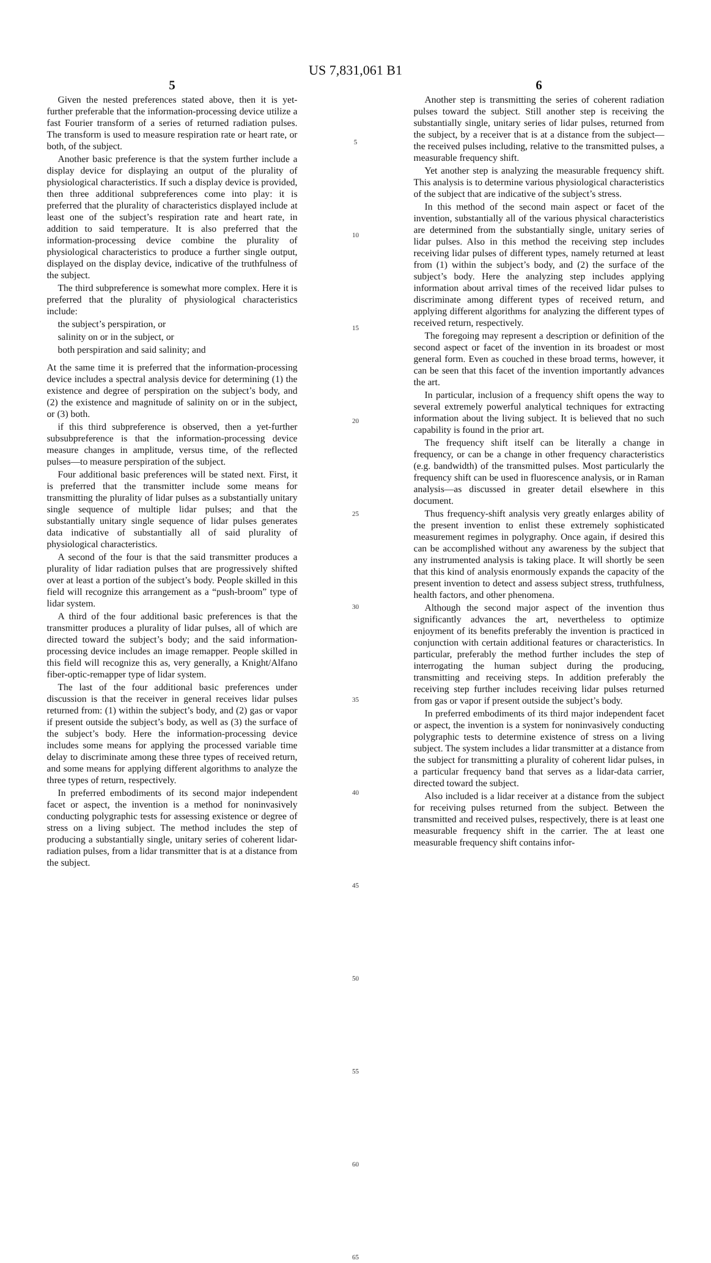US 7,831,061 B1
5
Given the nested preferences stated above, then it is yet-further preferable that the information-processing device utilize a fast Fourier transform of a series of returned radiation pulses. The transform is used to measure respiration rate or heart rate, or both, of the subject.
Another basic preference is that the system further include a display device for displaying an output of the plurality of physiological characteristics. If such a display device is provided, then three additional subpreferences come into play: it is preferred that the plurality of characteristics displayed include at least one of the subject’s respiration rate and heart rate, in addition to said temperature. It is also preferred that the information-processing device combine the plurality of physiological characteristics to produce a further single output, displayed on the display device, indicative of the truthfulness of the subject.
The third subpreference is somewhat more complex. Here it is preferred that the plurality of physiological characteristics include:
the subject’s perspiration, or
salinity on or in the subject, or
both perspiration and said salinity; and
At the same time it is preferred that the information-processing device includes a spectral analysis device for determining (1) the existence and degree of perspiration on the subject’s body, and (2) the existence and magnitude of salinity on or in the subject, or (3) both.
if this third subpreference is observed, then a yet-further subsubpreference is that the information-processing device measure changes in amplitude, versus time, of the reflected pulses—to measure perspiration of the subject.
Four additional basic preferences will be stated next. First, it is preferred that the transmitter include some means for transmitting the plurality of lidar pulses as a substantially unitary single sequence of multiple lidar pulses; and that the substantially unitary single sequence of lidar pulses generates data indicative of substantially all of said plurality of physiological characteristics.
A second of the four is that the said transmitter produces a plurality of lidar radiation pulses that are progressively shifted over at least a portion of the subject’s body. People skilled in this field will recognize this arrangement as a “push-broom” type of lidar system.
A third of the four additional basic preferences is that the transmitter produces a plurality of lidar pulses, all of which are directed toward the subject’s body; and the said information-processing device includes an image remapper. People skilled in this field will recognize this as, very generally, a Knight/Alfano fiber-optic-remapper type of lidar system.
The last of the four additional basic preferences under discussion is that the receiver in general receives lidar pulses returned from: (1) within the subject’s body, and (2) gas or vapor if present outside the subject’s body, as well as (3) the surface of the subject’s body. Here the information-processing device includes some means for applying the processed variable time delay to discriminate among these three types of received return, and some means for applying different algorithms to analyze the three types of return, respectively.
In preferred embodiments of its second major independent facet or aspect, the invention is a method for noninvasively conducting polygraphic tests for assessing existence or degree of stress on a living subject. The method includes the step of producing a substantially single, unitary series of coherent lidar-radiation pulses, from a lidar transmitter that is at a distance from the subject.
5
10
15
20
25
30
35
40
45
50
55
60
65
6
Another step is transmitting the series of coherent radiation pulses toward the subject. Still another step is receiving the substantially single, unitary series of lidar pulses, returned from the subject, by a receiver that is at a distance from the subject—the received pulses including, relative to the transmitted pulses, a measurable frequency shift.
Yet another step is analyzing the measurable frequency shift. This analysis is to determine various physiological characteristics of the subject that are indicative of the subject’s stress.
In this method of the second main aspect or facet of the invention, substantially all of the various physical characteristics are determined from the substantially single, unitary series of lidar pulses. Also in this method the receiving step includes receiving lidar pulses of different types, namely returned at least from (1) within the subject’s body, and (2) the surface of the subject’s body. Here the analyzing step includes applying information about arrival times of the received lidar pulses to discriminate among different types of received return, and applying different algorithms for analyzing the different types of received return, respectively.
The foregoing may represent a description or definition of the second aspect or facet of the invention in its broadest or most general form. Even as couched in these broad terms, however, it can be seen that this facet of the invention importantly advances the art.
In particular, inclusion of a frequency shift opens the way to several extremely powerful analytical techniques for extracting information about the living subject. It is believed that no such capability is found in the prior art.
The frequency shift itself can be literally a change in frequency, or can be a change in other frequency characteristics (e.g. bandwidth) of the transmitted pulses. Most particularly the frequency shift can be used in fluorescence analysis, or in Raman analysis—as discussed in greater detail elsewhere in this document.
Thus frequency-shift analysis very greatly enlarges ability of the present invention to enlist these extremely sophisticated measurement regimes in polygraphy. Once again, if desired this can be accomplished without any awareness by the subject that any instrumented analysis is taking place. It will shortly be seen that this kind of analysis enormously expands the capacity of the present invention to detect and assess subject stress, truthfulness, health factors, and other phenomena.
Although the second major aspect of the invention thus significantly advances the art, nevertheless to optimize enjoyment of its benefits preferably the invention is practiced in conjunction with certain additional features or characteristics. In particular, preferably the method further includes the step of interrogating the human subject during the producing, transmitting and receiving steps. In addition preferably the receiving step further includes receiving lidar pulses returned from gas or vapor if present outside the subject’s body.
In preferred embodiments of its third major independent facet or aspect, the invention is a system for noninvasively conducting polygraphic tests to determine existence of stress on a living subject. The system includes a lidar transmitter at a distance from the subject for transmitting a plurality of coherent lidar pulses, in a particular frequency band that serves as a lidar-data carrier, directed toward the subject.
Also included is a lidar receiver at a distance from the subject for receiving pulses returned from the subject. Between the transmitted and received pulses, respectively, there is at least one measurable frequency shift in the carrier. The at least one measurable frequency shift contains infor-